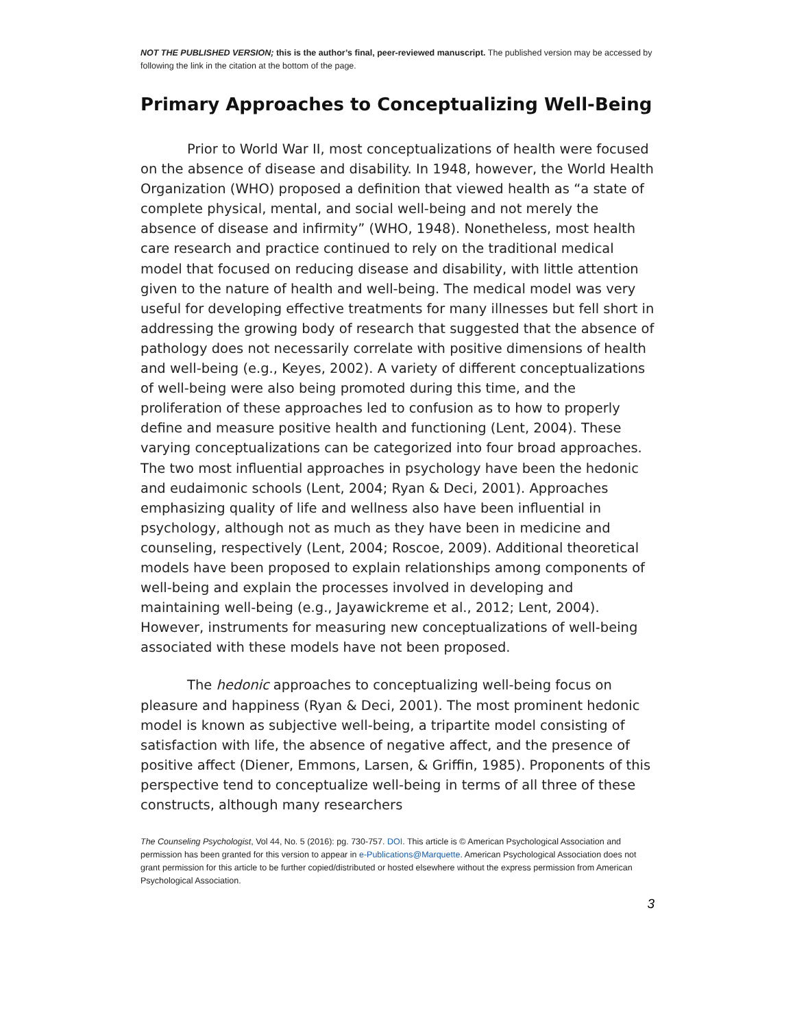NOT THE PUBLISHED VERSION; this is the author’s final, peer-reviewed manuscript. The published version may be accessed by following the link in the citation at the bottom of the page.
Primary Approaches to Conceptualizing Well-Being
Prior to World War II, most conceptualizations of health were focused on the absence of disease and disability. In 1948, however, the World Health Organization (WHO) proposed a definition that viewed health as “a state of complete physical, mental, and social well-being and not merely the absence of disease and infirmity” (WHO, 1948). Nonetheless, most health care research and practice continued to rely on the traditional medical model that focused on reducing disease and disability, with little attention given to the nature of health and well-being. The medical model was very useful for developing effective treatments for many illnesses but fell short in addressing the growing body of research that suggested that the absence of pathology does not necessarily correlate with positive dimensions of health and well-being (e.g., Keyes, 2002). A variety of different conceptualizations of well-being were also being promoted during this time, and the proliferation of these approaches led to confusion as to how to properly define and measure positive health and functioning (Lent, 2004). These varying conceptualizations can be categorized into four broad approaches. The two most influential approaches in psychology have been the hedonic and eudaimonic schools (Lent, 2004; Ryan & Deci, 2001). Approaches emphasizing quality of life and wellness also have been influential in psychology, although not as much as they have been in medicine and counseling, respectively (Lent, 2004; Roscoe, 2009). Additional theoretical models have been proposed to explain relationships among components of well-being and explain the processes involved in developing and maintaining well-being (e.g., Jayawickreme et al., 2012; Lent, 2004). However, instruments for measuring new conceptualizations of well-being associated with these models have not been proposed.
The hedonic approaches to conceptualizing well-being focus on pleasure and happiness (Ryan & Deci, 2001). The most prominent hedonic model is known as subjective well-being, a tripartite model consisting of satisfaction with life, the absence of negative affect, and the presence of positive affect (Diener, Emmons, Larsen, & Griffin, 1985). Proponents of this perspective tend to conceptualize well-being in terms of all three of these constructs, although many researchers
The Counseling Psychologist, Vol 44, No. 5 (2016): pg. 730-757. DOI. This article is © American Psychological Association and permission has been granted for this version to appear in e-Publications@Marquette. American Psychological Association does not grant permission for this article to be further copied/distributed or hosted elsewhere without the express permission from American Psychological Association.
3